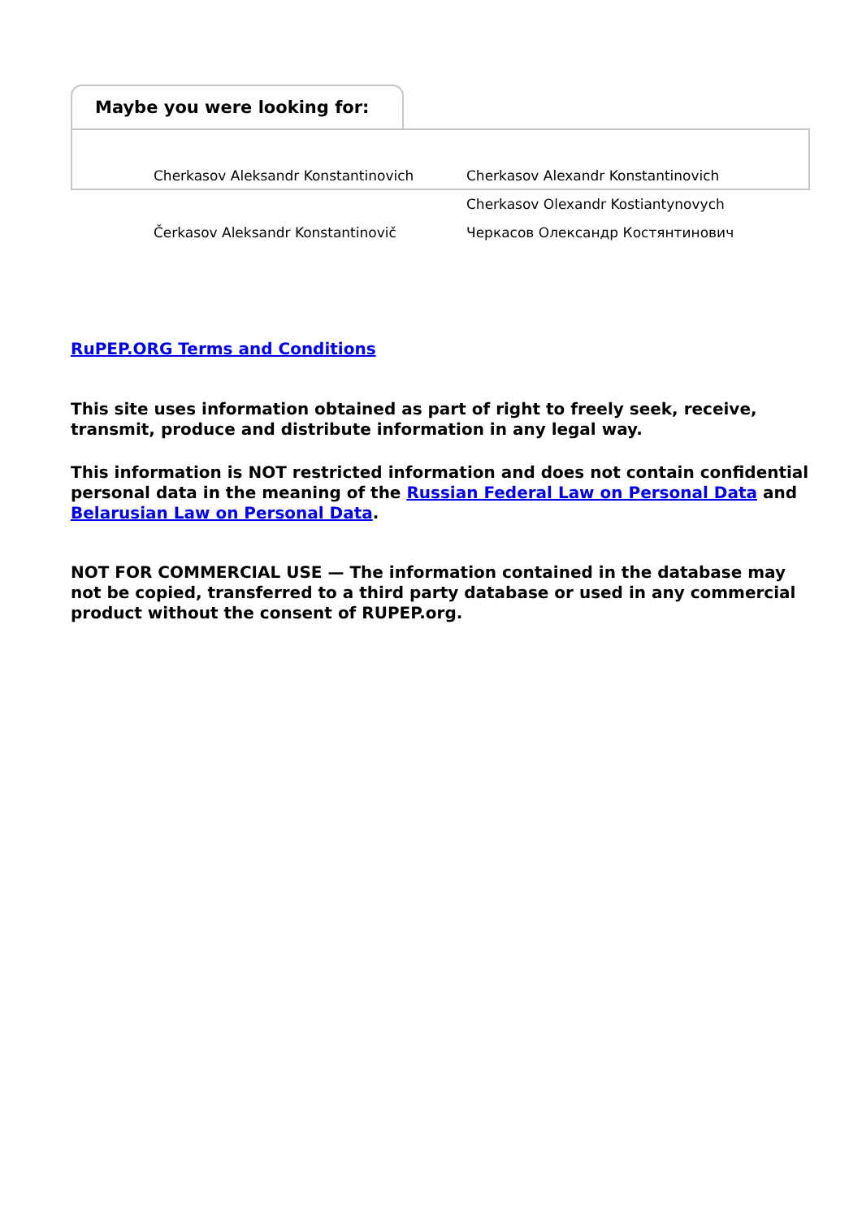Maybe you were looking for:
Cherkasov Aleksandr Konstantinovich
Cherkasov Alexandr Konstantinovich
Cherkasov Olexandr Kostiantynovych
Čerkasov Aleksandr Konstantinovič
Черкасов Олександр Костянтинович
RuPEP.ORG Terms and Conditions
This site uses information obtained as part of right to freely seek, receive, transmit, produce and distribute information in any legal way.
This information is NOT restricted information and does not contain confidential personal data in the meaning of the Russian Federal Law on Personal Data and Belarusian Law on Personal Data.
NOT FOR COMMERCIAL USE — The information contained in the database may not be copied, transferred to a third party database or used in any commercial product without the consent of RUPEP.org.